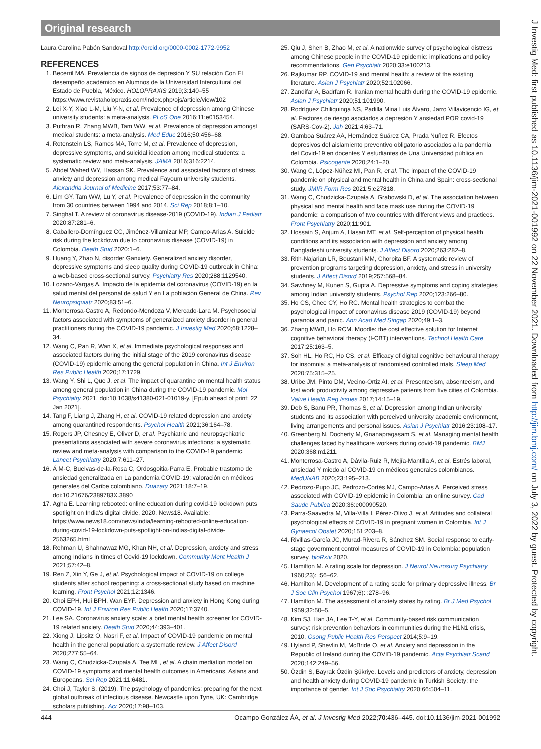Original research
Laura Carolina Pabón Sandoval http://orcid.org/0000-0002-1772-9952
REFERENCES
1. Becerril MA. Prevalencia de signos de depresión Y SU relación Con El desempeño académico en Alumnos de la Universidad Intercultural del Estado de Puebla, México. HOLOPRAXIS 2019;3:140–55 https://www.revistaholopraxis.com/index.php/ojs/article/view/102
2. Lei X-Y, Xiao L-M, Liu Y-N, et al. Prevalence of depression among Chinese university students: a meta-analysis. PLoS One 2016;11:e0153454.
3. Puthran R, Zhang MWB, Tam WW, et al. Prevalence of depression amongst medical students: a meta-analysis. Med Educ 2016;50:456–68.
4. Rotenstein LS, Ramos MA, Torre M, et al. Prevalence of depression, depressive symptoms, and suicidal ideation among medical students: a systematic review and meta-analysis. JAMA 2016;316:2214.
5. Abdel Wahed WY, Hassan SK. Prevalence and associated factors of stress, anxiety and depression among medical Fayoum university students. Alexandria Journal of Medicine 2017;53:77–84.
6. Lim GY, Tam WW, Lu Y, et al. Prevalence of depression in the community from 30 countries between 1994 and 2014. Sci Rep 2018;8:1–10.
7. Singhal T. A review of coronavirus disease-2019 (COVID-19). Indian J Pediatr 2020;87:281–6.
8. Caballero-Domínguez CC, Jiménez-Villamizar MP, Campo-Arias A. Suicide risk during the lockdown due to coronavirus disease (COVID-19) in Colombia. Death Stud 2020:1–6.
9. Huang Y, Zhao N, disorder Ganxiety. Generalized anxiety disorder, depressive symptoms and sleep quality during COVID-19 outbreak in China: a web-based cross-sectional survey. Psychiatry Res 2020;288:1129540.
10. Lozano-Vargas A. Impacto de la epidemia del coronavirus (COVID-19) en la salud mental del personal de salud Y en La población General de China. Rev Neuropsiquiatr 2020;83:51–6.
11. Monterrosa-Castro A, Redondo-Mendoza V, Mercado-Lara M. Psychosocial factors associated with symptoms of generalized anxiety disorder in general practitioners during the COVID-19 pandemic. J Investig Med 2020;68:1228–34.
12. Wang C, Pan R, Wan X, et al. Immediate psychological responses and associated factors during the initial stage of the 2019 coronavirus disease (COVID-19) epidemic among the general population in China. Int J Environ Res Public Health 2020;17:1729.
13. Wang Y, Shi L, Que J, et al. The impact of quarantine on mental health status among general population in China during the COVID-19 pandemic. Mol Psychiatry 2021. doi:10.1038/s41380-021-01019-y. [Epub ahead of print: 22 Jan 2021].
14. Tang F, Liang J, Zhang H, et al. COVID-19 related depression and anxiety among quarantined respondents. Psychol Health 2021;36:164–78.
15. Rogers JP, Chesney E, Oliver D, et al. Psychiatric and neuropsychiatric presentations associated with severe coronavirus infections: a systematic review and meta-analysis with comparison to the COVID-19 pandemic. Lancet Psychiatry 2020;7:611–27.
16. Á M-C, Buelvas-de-la-Rosa C, Ordosgoitia-Parra E. Probable trastorno de ansiedad generalizada en La pandemia COVID-19: valoración en médicos generales del Caribe colombiano. Duazary 2021;18:7–19. doi:10.21676/2389783X.3890
17. Agha E. Learning rebooted: online education during covid-19 lockdown puts spotlight on India's digital divide, 2020. News18. Available: https://www.news18.com/news/india/learning-rebooted-online-education-during-covid-19-lockdown-puts-spotlight-on-indias-digital-divide-2563265.html
18. Rehman U, Shahnawaz MG, Khan NH, et al. Depression, anxiety and stress among Indians in times of Covid-19 lockdown. Community Ment Health J 2021;57:42–8.
19. Ren Z, Xin Y, Ge J, et al. Psychological impact of COVID-19 on college students after school reopening: a cross-sectional study based on machine learning. Front Psychol 2021;12:1346.
20. Choi EPH, Hui BPH, Wan EYF. Depression and anxiety in Hong Kong during COVID-19. Int J Environ Res Public Health 2020;17:3740.
21. Lee SA. Coronavirus anxiety scale: a brief mental health screener for COVID-19 related anxiety. Death Stud 2020;44:393–401.
22. Xiong J, Lipsitz O, Nasri F, et al. Impact of COVID-19 pandemic on mental health in the general population: a systematic review. J Affect Disord 2020;277:55–64.
23. Wang C, Chudzicka-Czupała A, Tee ML, et al. A chain mediation model on COVID-19 symptoms and mental health outcomes in Americans, Asians and Europeans. Sci Rep 2021;11:6481.
24. Choi J, Taylor S. (2019). The psychology of pandemics: preparing for the next global outbreak of infectious disease. Newcastle upon Tyne, UK: Cambridge scholars publishing. Acr 2020;17:98–103.
25. Qiu J, Shen B, Zhao M, et al. A nationwide survey of psychological distress among Chinese people in the COVID-19 epidemic: implications and policy recommendations. Gen Psychiatr 2020;33:e100213.
26. Rajkumar RP. COVID-19 and mental health: a review of the existing literature. Asian J Psychiatr 2020;52:102066.
27. Zandifar A, Badrfam R. Iranian mental health during the COVID-19 epidemic. Asian J Psychiatr 2020;51:101990.
28. Rodríguez Chiliquinga NS, Padilla Mina Luis Álvaro, Jarro Villavicencio IG, et al. Factores de riesgo asociados a depresión Y ansiedad POR covid-19 (SARS-Cov-2). Jah 2021;4:63–71.
29. Gamboa Suárez AA, Hernández Suárez CA, Prada Nuñez R. Efectos depresivos del aislamiento preventivo obligatorio asociados a la pandemia del Covid-19 en docentes Y estudiantes de Una Universidad pública en Colombia. Psicogente 2020;24:1–20.
30. Wang C, López-Núñez MI, Pan R, et al. The impact of the COVID-19 pandemic on physical and mental health in China and Spain: cross-sectional study. JMIR Form Res 2021;5:e27818.
31. Wang C, Chudzicka-Czupała A, Grabowski D, et al. The association between physical and mental health and face mask use during the COVID-19 pandemic: a comparison of two countries with different views and practices. Front Psychiatry 2020;11:901.
32. Hossain S, Anjum A, Hasan MT, et al. Self-perception of physical health conditions and its association with depression and anxiety among Bangladeshi university students. J Affect Disord 2020;263:282–8.
33. Rith-Najarian LR, Boustani MM, Chorpita BF. A systematic review of prevention programs targeting depression, anxiety, and stress in university students. J Affect Disord 2019;257:568–84.
34. Sawhney M, Kunen S, Gupta A. Depressive symptoms and coping strategies among Indian university students. Psychol Rep 2020;123:266–80.
35. Ho CS, Chee CY, Ho RC. Mental health strategies to combat the psychological impact of coronavirus disease 2019 (COVID-19) beyond paranoia and panic. Ann Acad Med Singap 2020;49:1–3.
36. Zhang MWB, Ho RCM. Moodle: the cost effective solution for Internet cognitive behavioral therapy (I-CBT) interventions. Technol Health Care 2017;25:163–5.
37. Soh HL, Ho RC, Ho CS, et al. Efficacy of digital cognitive behavioural therapy for insomnia: a meta-analysis of randomised controlled trials. Sleep Med 2020;75:315–25.
38. Uribe JM, Pinto DM, Vecino-Ortiz AI, et al. Presenteeism, absenteeism, and lost work productivity among depressive patients from five cities of Colombia. Value Health Reg Issues 2017;14:15–19.
39. Deb S, Banu PR, Thomas S, et al. Depression among Indian university students and its association with perceived university academic environment, living arrangements and personal issues. Asian J Psychiatr 2016;23:108–17.
40. Greenberg N, Docherty M, Gnanapragasam S, et al. Managing mental health challenges faced by healthcare workers during covid-19 pandemic. BMJ 2020;368:m1211.
41. Monterrosa-Castro A, Dávila-Ruiz R, Mejía-Mantilla A, et al. Estrés laboral, ansiedad Y miedo al COVID-19 en médicos generales colombianos. MedUNAB 2020;23:195–213.
42. Pedrozo-Pupo JC, Pedrozo-Cortés MJ, Campo-Arias A. Perceived stress associated with COVID-19 epidemic in Colombia: an online survey. Cad Saude Publica 2020;36:e00090520.
43. Parra-Saavedra M, Villa-Villa I, Pérez-Olivo J, et al. Attitudes and collateral psychological effects of COVID-19 in pregnant women in Colombia. Int J Gynaecol Obstet 2020;151:203–8.
44. Rivillas-García JC, Murad-Rivera R, Sánchez SM. Social response to early-stage government control measures of COVID-19 in Colombia: population survey. bioRxiv 2020.
45. Hamilton M. A rating scale for depression. J Neurol Neurosurg Psychiatry 1960;23): :56–62.
46. Hamilton M. Development of a rating scale for primary depressive illness. Br J Soc Clin Psychol 1967;6): :278–96.
47. Hamilton M. The assessment of anxiety states by rating. Br J Med Psychol 1959;32:50–5.
48. Kim SJ, Han JA, Lee T-Y, et al. Community-based risk communication survey: risk prevention behaviors in communities during the H1N1 crisis, 2010. Osong Public Health Res Perspect 2014;5:9–19.
49. Hyland P, Shevlin M, McBride O, et al. Anxiety and depression in the Republic of Ireland during the COVID-19 pandemic. Acta Psychiatr Scand 2020;142:249–56.
50. Özdin S, Bayrak Özdin Şükriye. Levels and predictors of anxiety, depression and health anxiety during COVID-19 pandemic in Turkish Society: the importance of gender. Int J Soc Psychiatry 2020;66:504–11.
J Investig Med: first published as 10.1136/jim-2021-001992 on 22 November 2021. Downloaded from http://jim.bmj.com/ on July 3, 2022 by guest. Protected by copyright.
444 Ocampo González ÁA, et al. J Investig Med 2022;70:436–445. doi:10.1136/jim-2021-001992